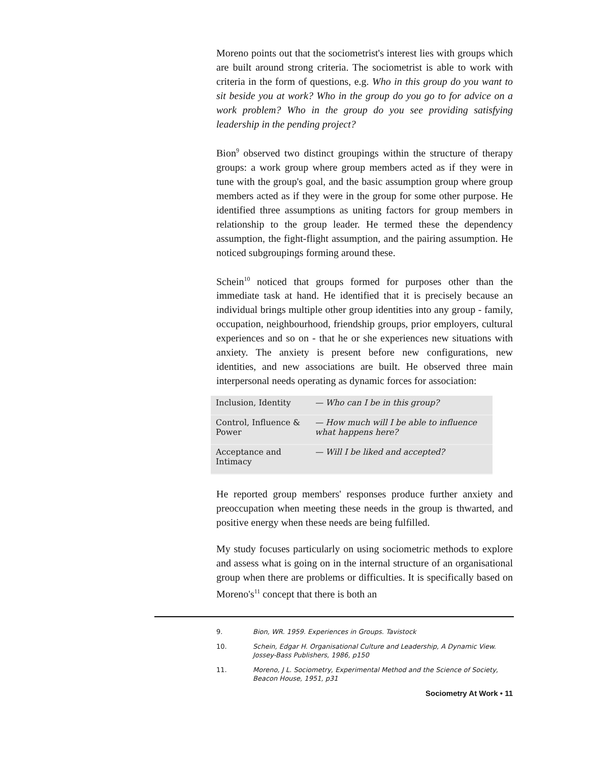Moreno points out that the sociometrist's interest lies with groups which are built around strong criteria. The sociometrist is able to work with criteria in the form of questions, e.g. Who in this group do you want to sit beside you at work? Who in the group do you go to for advice on a work problem? Who in the group do you see providing satisfying leadership in the pending project?
Bion<sup>9</sup> observed two distinct groupings within the structure of therapy groups: a work group where group members acted as if they were in tune with the group's goal, and the basic assumption group where group members acted as if they were in the group for some other purpose. He identified three assumptions as uniting factors for group members in relationship to the group leader. He termed these the dependency assumption, the fight-flight assumption, and the pairing assumption. He noticed subgroupings forming around these.
Schein<sup>10</sup> noticed that groups formed for purposes other than the immediate task at hand. He identified that it is precisely because an individual brings multiple other group identities into any group - family, occupation, neighbourhood, friendship groups, prior employers, cultural experiences and so on - that he or she experiences new situations with anxiety. The anxiety is present before new configurations, new identities, and new associations are built. He observed three main interpersonal needs operating as dynamic forces for association:
| Inclusion, Identity | — Who can I be in this group? |
| Control, Influence & Power | — How much will I be able to influence what happens here? |
| Acceptance and Intimacy | — Will I be liked and accepted? |
He reported group members' responses produce further anxiety and preoccupation when meeting these needs in the group is thwarted, and positive energy when these needs are being fulfilled.
My study focuses particularly on using sociometric methods to explore and assess what is going on in the internal structure of an organisational group when there are problems or difficulties. It is specifically based on Moreno's<sup>11</sup> concept that there is both an
9. Bion, WR. 1959. Experiences in Groups. Tavistock
10. Schein, Edgar H. Organisational Culture and Leadership, A Dynamic View. Jossey-Bass Publishers, 1986, p150
11. Moreno, J L. Sociometry, Experimental Method and the Science of Society, Beacon House, 1951, p31
Sociometry At Work • 11